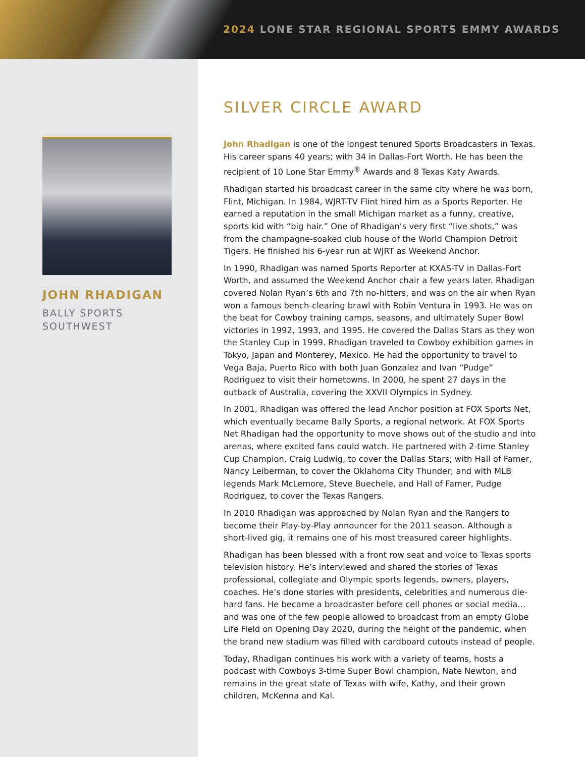2024 LONE STAR REGIONAL SPORTS EMMY AWARDS
JOHN RHADIGAN
BALLY SPORTS
SOUTHWEST
SILVER CIRCLE AWARD
John Rhadigan is one of the longest tenured Sports Broadcasters in Texas. His career spans 40 years; with 34 in Dallas-Fort Worth. He has been the recipient of 10 Lone Star Emmy<sup>®</sup> Awards and 8 Texas Katy Awards.
Rhadigan started his broadcast career in the same city where he was born, Flint, Michigan. In 1984, WJRT-TV Flint hired him as a Sports Reporter. He earned a reputation in the small Michigan market as a funny, creative, sports kid with “big hair.” One of Rhadigan’s very first “live shots,” was from the champagne-soaked club house of the World Champion Detroit Tigers. He finished his 6-year run at WJRT as Weekend Anchor.
In 1990, Rhadigan was named Sports Reporter at KXAS-TV in Dallas-Fort Worth, and assumed the Weekend Anchor chair a few years later. Rhadigan covered Nolan Ryan’s 6th and 7th no-hitters, and was on the air when Ryan won a famous bench-clearing brawl with Robin Ventura in 1993. He was on the beat for Cowboy training camps, seasons, and ultimately Super Bowl victories in 1992, 1993, and 1995. He covered the Dallas Stars as they won the Stanley Cup in 1999. Rhadigan traveled to Cowboy exhibition games in Tokyo, Japan and Monterey, Mexico. He had the opportunity to travel to Vega Baja, Puerto Rico with both Juan Gonzalez and Ivan “Pudge” Rodriguez to visit their hometowns. In 2000, he spent 27 days in the outback of Australia, covering the XXVII Olympics in Sydney.
In 2001, Rhadigan was offered the lead Anchor position at FOX Sports Net, which eventually became Bally Sports, a regional network. At FOX Sports Net Rhadigan had the opportunity to move shows out of the studio and into arenas, where excited fans could watch. He partnered with 2-time Stanley Cup Champion, Craig Ludwig, to cover the Dallas Stars; with Hall of Famer, Nancy Leiberman, to cover the Oklahoma City Thunder; and with MLB legends Mark McLemore, Steve Buechele, and Hall of Famer, Pudge Rodriguez, to cover the Texas Rangers.
In 2010 Rhadigan was approached by Nolan Ryan and the Rangers to become their Play-by-Play announcer for the 2011 season. Although a short-lived gig, it remains one of his most treasured career highlights.
Rhadigan has been blessed with a front row seat and voice to Texas sports television history. He’s interviewed and shared the stories of Texas professional, collegiate and Olympic sports legends, owners, players, coaches. He’s done stories with presidents, celebrities and numerous die-hard fans. He became a broadcaster before cell phones or social media… and was one of the few people allowed to broadcast from an empty Globe Life Field on Opening Day 2020, during the height of the pandemic, when the brand new stadium was filled with cardboard cutouts instead of people.
Today, Rhadigan continues his work with a variety of teams, hosts a podcast with Cowboys 3-time Super Bowl champion, Nate Newton, and remains in the great state of Texas with wife, Kathy, and their grown children, McKenna and Kal.